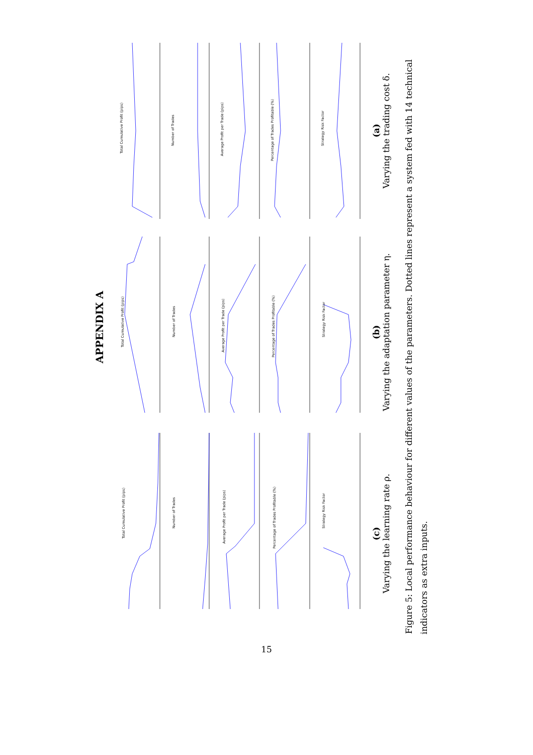APPENDIX A
Total Cumulative Profit (pips)
Number of Trades
Average Profit per Trade (pips)
Percentage of Trades Profitable (%)
Strategy Risk Factor
Total Cumulative Profit (pips)
Number of Trades
Average Profit per Trade (pips)
Percentage of Trades Profitable (%)
Strategy Risk Factor
Total Cumulative Profit (pips)
Number of Trades
Average Profit per Trade (pips)
Percentage of Trades Profitable (%)
Strategy Risk Factor
(a)
Varying the trading cost δ.
(b)
Varying the adaptation parameter η.
(c)
Varying the learning rate ρ.
Figure 5: Local performance behaviour for different values of the parameters. Dotted lines represent a system fed with 14 technical indicators as extra inputs.
15